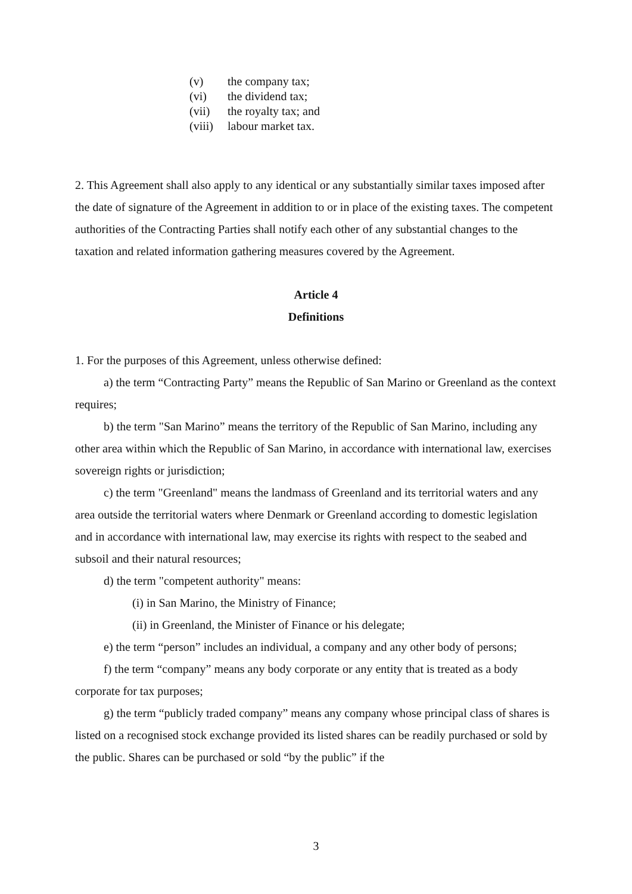(v) the company tax;
(vi) the dividend tax;
(vii) the royalty tax; and
(viii) labour market tax.
2. This Agreement shall also apply to any identical or any substantially similar taxes imposed after the date of signature of the Agreement in addition to or in place of the existing taxes. The competent authorities of the Contracting Parties shall notify each other of any substantial changes to the taxation and related information gathering measures covered by the Agreement.
Article 4
Definitions
1. For the purposes of this Agreement, unless otherwise defined:
a) the term “Contracting Party” means the Republic of San Marino or Greenland as the context requires;
b) the term "San Marino” means the territory of the Republic of San Marino, including any other area within which the Republic of San Marino, in accordance with international law, exercises sovereign rights or jurisdiction;
c) the term "Greenland" means the landmass of Greenland and its territorial waters and any area outside the territorial waters where Denmark or Greenland according to domestic legislation and in accordance with international law, may exercise its rights with respect to the seabed and subsoil and their natural resources;
d) the term "competent authority" means:
(i) in San Marino, the Ministry of Finance;
(ii) in Greenland, the Minister of Finance or his delegate;
e) the term “person” includes an individual, a company and any other body of persons;
f) the term “company” means any body corporate or any entity that is treated as a body corporate for tax purposes;
g) the term “publicly traded company” means any company whose principal class of shares is listed on a recognised stock exchange provided its listed shares can be readily purchased or sold by the public. Shares can be purchased or sold “by the public” if the
3